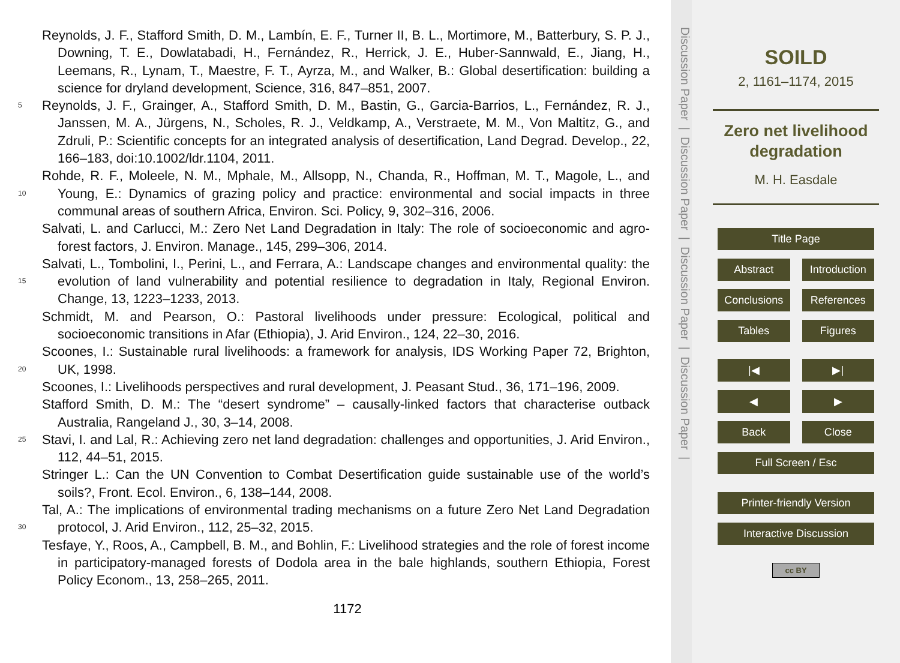Reynolds, J. F., Stafford Smith, D. M., Lambín, E. F., Turner II, B. L., Mortimore, M., Batterbury, S. P. J., Downing, T. E., Dowlatabadi, H., Fernández, R., Herrick, J. E., Huber-Sannwald, E., Jiang, H., Leemans, R., Lynam, T., Maestre, F. T., Ayrza, M., and Walker, B.: Global desertification: building a science for dryland development, Science, 316, 847–851, 2007.
5
Reynolds, J. F., Grainger, A., Stafford Smith, D. M., Bastin, G., Garcia-Barrios, L., Fernández, R. J., Janssen, M. A., Jürgens, N., Scholes, R. J., Veldkamp, A., Verstraete, M. M., Von Maltitz, G., and Zdruli, P.: Scientific concepts for an integrated analysis of desertification, Land Degrad. Develop., 22, 166–183, doi:10.1002/ldr.1104, 2011.
10
Rohde, R. F., Moleele, N. M., Mphale, M., Allsopp, N., Chanda, R., Hoffman, M. T., Magole, L., and Young, E.: Dynamics of grazing policy and practice: environmental and social impacts in three communal areas of southern Africa, Environ. Sci. Policy, 9, 302–316, 2006.
Salvati, L. and Carlucci, M.: Zero Net Land Degradation in Italy: The role of socioeconomic and agro-forest factors, J. Environ. Manage., 145, 299–306, 2014.
15
Salvati, L., Tombolini, I., Perini, L., and Ferrara, A.: Landscape changes and environmental quality: the evolution of land vulnerability and potential resilience to degradation in Italy, Regional Environ. Change, 13, 1223–1233, 2013.
Schmidt, M. and Pearson, O.: Pastoral livelihoods under pressure: Ecological, political and socioeconomic transitions in Afar (Ethiopia), J. Arid Environ., 124, 22–30, 2016.
20
Scoones, I.: Sustainable rural livelihoods: a framework for analysis, IDS Working Paper 72, Brighton, UK, 1998.
Scoones, I.: Livelihoods perspectives and rural development, J. Peasant Stud., 36, 171–196, 2009.
Stafford Smith, D. M.: The “desert syndrome” – causally-linked factors that characterise outback Australia, Rangeland J., 30, 3–14, 2008.
25
Stavi, I. and Lal, R.: Achieving zero net land degradation: challenges and opportunities, J. Arid Environ., 112, 44–51, 2015.
Stringer L.: Can the UN Convention to Combat Desertification guide sustainable use of the world’s soils?, Front. Ecol. Environ., 6, 138–144, 2008.
30
Tal, A.: The implications of environmental trading mechanisms on a future Zero Net Land Degradation protocol, J. Arid Environ., 112, 25–32, 2015.
Tesfaye, Y., Roos, A., Campbell, B. M., and Bohlin, F.: Livelihood strategies and the role of forest income in participatory-managed forests of Dodola area in the bale highlands, southern Ethiopia, Forest Policy Econom., 13, 258–265, 2011.
1172
Discussion Paper | Discussion Paper | Discussion Paper | Discussion Paper |
SOILD
2, 1161–1174, 2015
Zero net livelihood
degradation
M. H. Easdale
Title Page
Abstract Introduction
Conclusions References
Tables Figures
|◀ ▶|
◀ ▶
Back Close
Full Screen / Esc
Printer-friendly Version
Interactive Discussion
cc BY